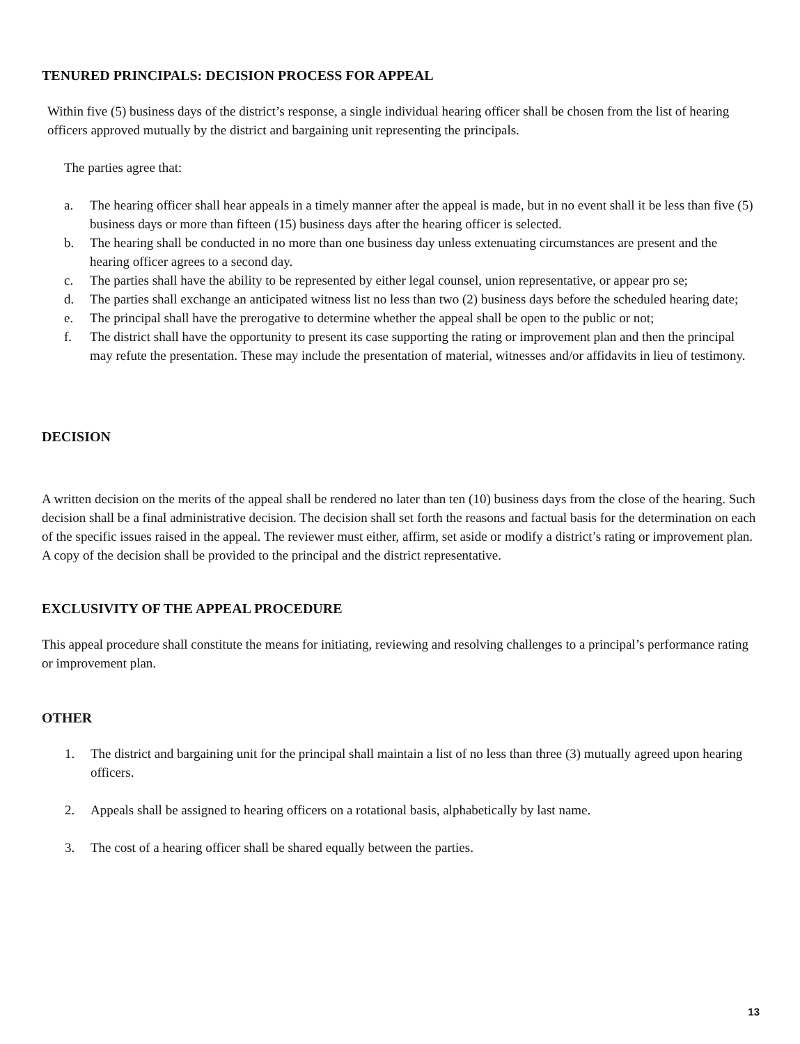TENURED PRINCIPALS: DECISION PROCESS FOR APPEAL
Within five (5) business days of the district’s response, a single individual hearing officer shall be chosen from the list of hearing officers approved mutually by the district and bargaining unit representing the principals.
The parties agree that:
a. The hearing officer shall hear appeals in a timely manner after the appeal is made, but in no event shall it be less than five (5) business days or more than fifteen (15) business days after the hearing officer is selected.
b. The hearing shall be conducted in no more than one business day unless extenuating circumstances are present and the hearing officer agrees to a second day.
c. The parties shall have the ability to be represented by either legal counsel, union representative, or appear pro se;
d. The parties shall exchange an anticipated witness list no less than two (2) business days before the scheduled hearing date;
e. The principal shall have the prerogative to determine whether the appeal shall be open to the public or not;
f. The district shall have the opportunity to present its case supporting the rating or improvement plan and then the principal may refute the presentation. These may include the presentation of material, witnesses and/or affidavits in lieu of testimony.
DECISION
A written decision on the merits of the appeal shall be rendered no later than ten (10) business days from the close of the hearing. Such decision shall be a final administrative decision. The decision shall set forth the reasons and factual basis for the determination on each of the specific issues raised in the appeal. The reviewer must either, affirm, set aside or modify a district’s rating or improvement plan. A copy of the decision shall be provided to the principal and the district representative.
EXCLUSIVITY OF THE APPEAL PROCEDURE
This appeal procedure shall constitute the means for initiating, reviewing and resolving challenges to a principal’s performance rating or improvement plan.
OTHER
1. The district and bargaining unit for the principal shall maintain a list of no less than three (3) mutually agreed upon hearing officers.
2. Appeals shall be assigned to hearing officers on a rotational basis, alphabetically by last name.
3. The cost of a hearing officer shall be shared equally between the parties.
13